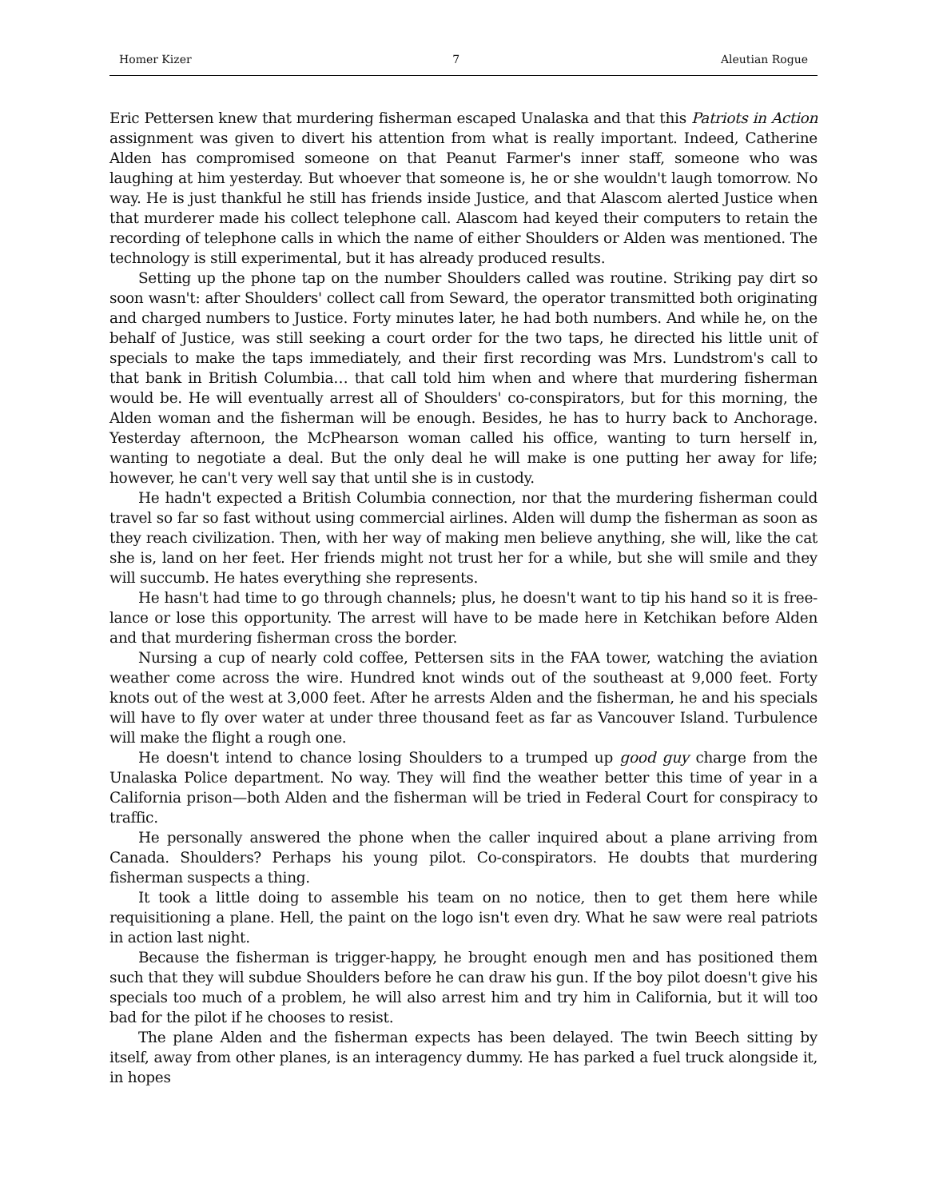Homer Kizer 7 Aleutian Rogue
Eric Pettersen knew that murdering fisherman escaped Unalaska and that this Patriots in Action assignment was given to divert his attention from what is really important. Indeed, Catherine Alden has compromised someone on that Peanut Farmer's inner staff, someone who was laughing at him yesterday. But whoever that someone is, he or she wouldn't laugh tomorrow. No way. He is just thankful he still has friends inside Justice, and that Alascom alerted Justice when that murderer made his collect telephone call. Alascom had keyed their computers to retain the recording of telephone calls in which the name of either Shoulders or Alden was mentioned. The technology is still experimental, but it has already produced results.
Setting up the phone tap on the number Shoulders called was routine. Striking pay dirt so soon wasn't: after Shoulders' collect call from Seward, the operator transmitted both originating and charged numbers to Justice. Forty minutes later, he had both numbers. And while he, on the behalf of Justice, was still seeking a court order for the two taps, he directed his little unit of specials to make the taps immediately, and their first recording was Mrs. Lundstrom's call to that bank in British Columbia… that call told him when and where that murdering fisherman would be. He will eventually arrest all of Shoulders' co-conspirators, but for this morning, the Alden woman and the fisherman will be enough. Besides, he has to hurry back to Anchorage. Yesterday afternoon, the McPhearson woman called his office, wanting to turn herself in, wanting to negotiate a deal. But the only deal he will make is one putting her away for life; however, he can't very well say that until she is in custody.
He hadn't expected a British Columbia connection, nor that the murdering fisherman could travel so far so fast without using commercial airlines. Alden will dump the fisherman as soon as they reach civilization. Then, with her way of making men believe anything, she will, like the cat she is, land on her feet. Her friends might not trust her for a while, but she will smile and they will succumb. He hates everything she represents.
He hasn't had time to go through channels; plus, he doesn't want to tip his hand so it is free-lance or lose this opportunity. The arrest will have to be made here in Ketchikan before Alden and that murdering fisherman cross the border.
Nursing a cup of nearly cold coffee, Pettersen sits in the FAA tower, watching the aviation weather come across the wire. Hundred knot winds out of the southeast at 9,000 feet. Forty knots out of the west at 3,000 feet. After he arrests Alden and the fisherman, he and his specials will have to fly over water at under three thousand feet as far as Vancouver Island. Turbulence will make the flight a rough one.
He doesn't intend to chance losing Shoulders to a trumped up good guy charge from the Unalaska Police department. No way. They will find the weather better this time of year in a California prison—both Alden and the fisherman will be tried in Federal Court for conspiracy to traffic.
He personally answered the phone when the caller inquired about a plane arriving from Canada. Shoulders? Perhaps his young pilot. Co-conspirators. He doubts that murdering fisherman suspects a thing.
It took a little doing to assemble his team on no notice, then to get them here while requisitioning a plane. Hell, the paint on the logo isn't even dry. What he saw were real patriots in action last night.
Because the fisherman is trigger-happy, he brought enough men and has positioned them such that they will subdue Shoulders before he can draw his gun. If the boy pilot doesn't give his specials too much of a problem, he will also arrest him and try him in California, but it will too bad for the pilot if he chooses to resist.
The plane Alden and the fisherman expects has been delayed. The twin Beech sitting by itself, away from other planes, is an interagency dummy. He has parked a fuel truck alongside it, in hopes